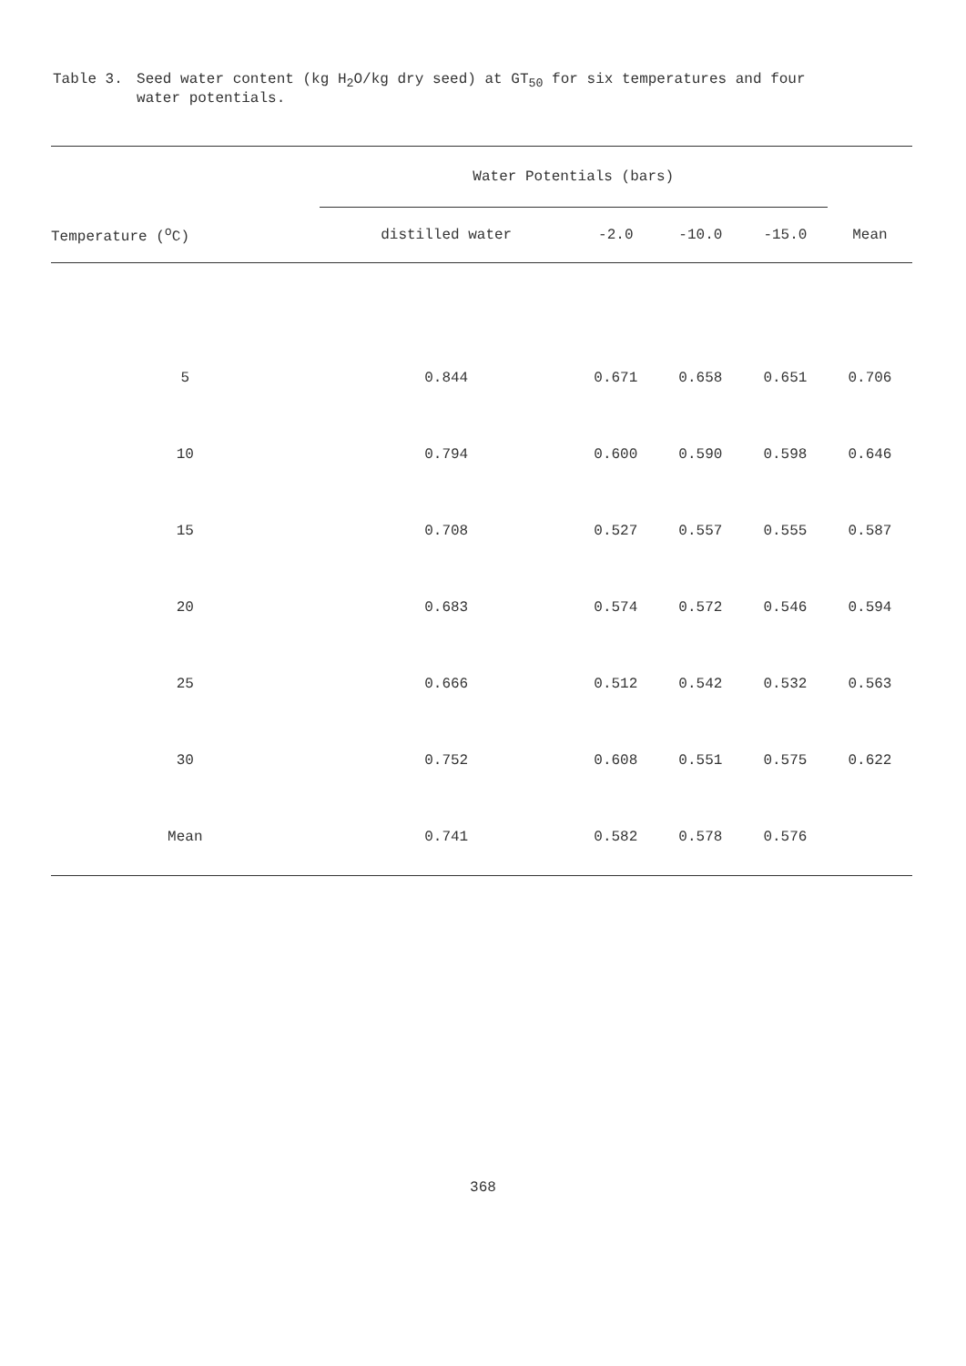Table 3. Seed water content (kg H<sub>2</sub>O/kg dry seed) at GT<sub>50</sub> for six temperatures and four water potentials.
| | Water Potentials (bars) | | | | |
| --- | --- | --- | --- | --- | --- |
| Temperature (<sup>o</sup>C) | distilled water | -2.0 | -10.0 | -15.0 | Mean |
| 5 | 0.844 | 0.671 | 0.658 | 0.651 | 0.706 |
| 10 | 0.794 | 0.600 | 0.590 | 0.598 | 0.646 |
| 15 | 0.708 | 0.527 | 0.557 | 0.555 | 0.587 |
| 20 | 0.683 | 0.574 | 0.572 | 0.546 | 0.594 |
| 25 | 0.666 | 0.512 | 0.542 | 0.532 | 0.563 |
| 30 | 0.752 | 0.608 | 0.551 | 0.575 | 0.622 |
| Mean | 0.741 | 0.582 | 0.578 | 0.576 | |
368